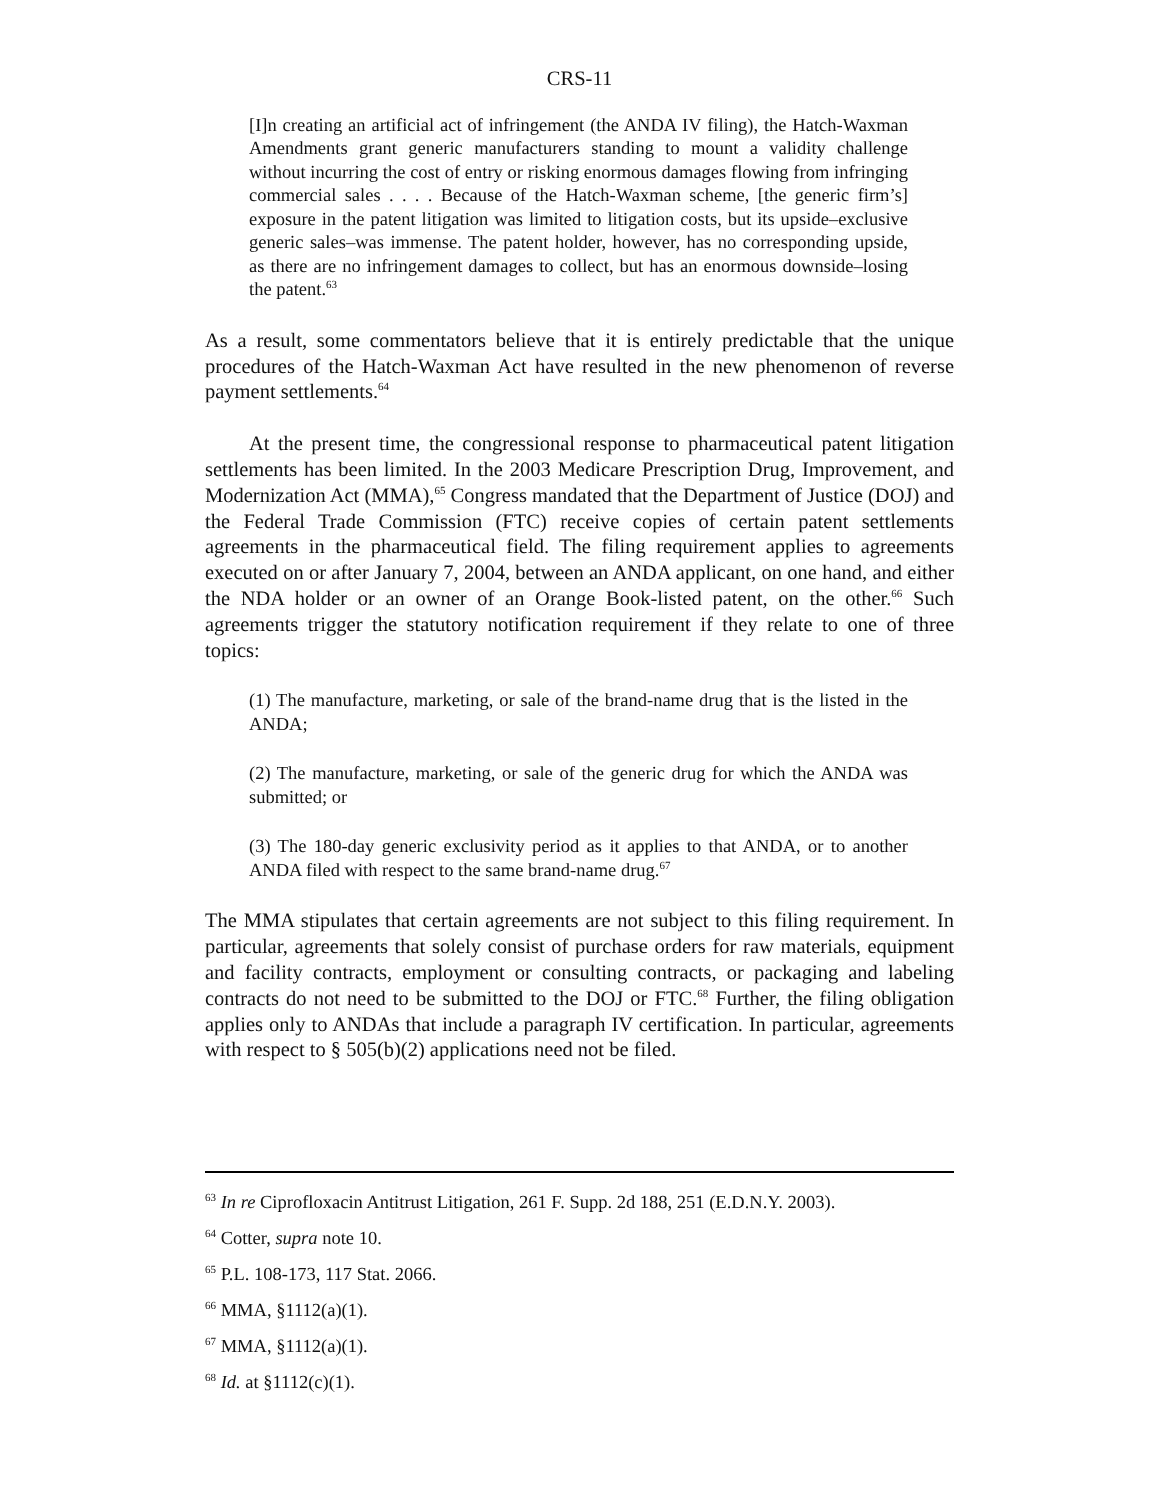CRS-11
[I]n creating an artificial act of infringement (the ANDA IV filing), the Hatch-Waxman Amendments grant generic manufacturers standing to mount a validity challenge without incurring the cost of entry or risking enormous damages flowing from infringing commercial sales . . . . Because of the Hatch-Waxman scheme, [the generic firm’s] exposure in the patent litigation was limited to litigation costs, but its upside–exclusive generic sales–was immense. The patent holder, however, has no corresponding upside, as there are no infringement damages to collect, but has an enormous downside–losing the patent.<sup>63</sup>
As a result, some commentators believe that it is entirely predictable that the unique procedures of the Hatch-Waxman Act have resulted in the new phenomenon of reverse payment settlements.<sup>64</sup>
At the present time, the congressional response to pharmaceutical patent litigation settlements has been limited. In the 2003 Medicare Prescription Drug, Improvement, and Modernization Act (MMA),<sup>65</sup> Congress mandated that the Department of Justice (DOJ) and the Federal Trade Commission (FTC) receive copies of certain patent settlements agreements in the pharmaceutical field. The filing requirement applies to agreements executed on or after January 7, 2004, between an ANDA applicant, on one hand, and either the NDA holder or an owner of an Orange Book-listed patent, on the other.<sup>66</sup> Such agreements trigger the statutory notification requirement if they relate to one of three topics:
(1) The manufacture, marketing, or sale of the brand-name drug that is the listed in the ANDA;
(2) The manufacture, marketing, or sale of the generic drug for which the ANDA was submitted; or
(3) The 180-day generic exclusivity period as it applies to that ANDA, or to another ANDA filed with respect to the same brand-name drug.<sup>67</sup>
The MMA stipulates that certain agreements are not subject to this filing requirement. In particular, agreements that solely consist of purchase orders for raw materials, equipment and facility contracts, employment or consulting contracts, or packaging and labeling contracts do not need to be submitted to the DOJ or FTC.<sup>68</sup> Further, the filing obligation applies only to ANDAs that include a paragraph IV certification. In particular, agreements with respect to § 505(b)(2) applications need not be filed.
<sup>63</sup> In re Ciprofloxacin Antitrust Litigation, 261 F. Supp. 2d 188, 251 (E.D.N.Y. 2003).
<sup>64</sup> Cotter, supra note 10.
<sup>65</sup> P.L. 108-173, 117 Stat. 2066.
<sup>66</sup> MMA, §1112(a)(1).
<sup>67</sup> MMA, §1112(a)(1).
<sup>68</sup> Id. at §1112(c)(1).